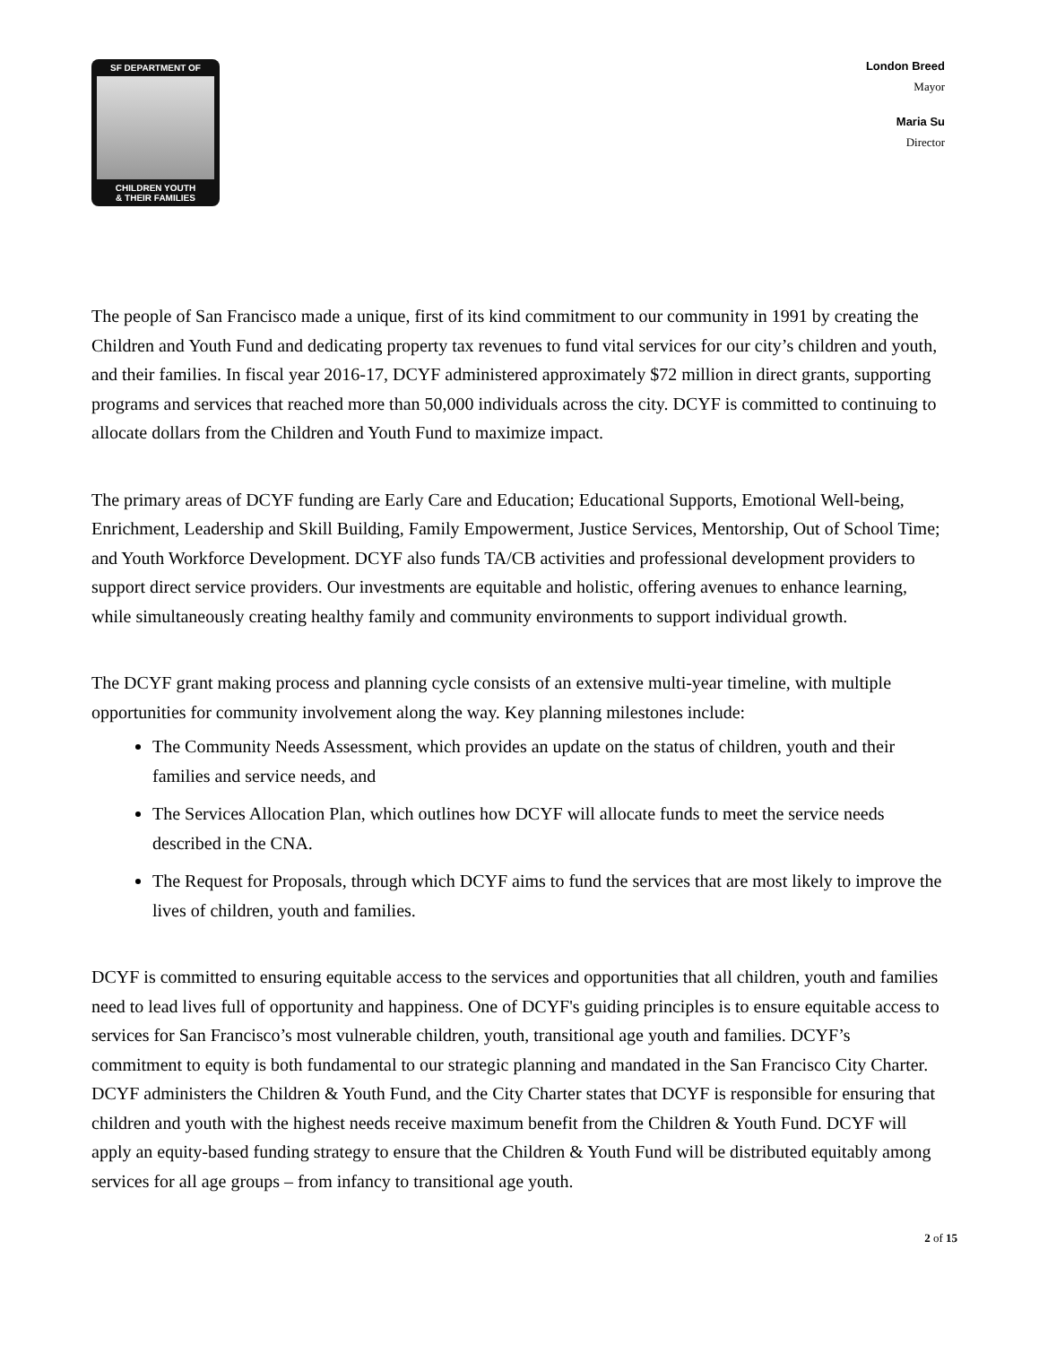SF DEPARTMENT OF
CHILDREN YOUTH
& THEIR FAMILIES
London Breed
Mayor
Maria Su
Director
The people of San Francisco made a unique, first of its kind commitment to our community in 1991 by creating the Children and Youth Fund and dedicating property tax revenues to fund vital services for our city’s children and youth, and their families. In fiscal year 2016-17, DCYF administered approximately $72 million in direct grants, supporting programs and services that reached more than 50,000 individuals across the city. DCYF is committed to continuing to allocate dollars from the Children and Youth Fund to maximize impact.
The primary areas of DCYF funding are Early Care and Education; Educational Supports, Emotional Well-being, Enrichment, Leadership and Skill Building, Family Empowerment, Justice Services, Mentorship, Out of School Time; and Youth Workforce Development. DCYF also funds TA/CB activities and professional development providers to support direct service providers. Our investments are equitable and holistic, offering avenues to enhance learning, while simultaneously creating healthy family and community environments to support individual growth.
The DCYF grant making process and planning cycle consists of an extensive multi-year timeline, with multiple opportunities for community involvement along the way. Key planning milestones include:
The Community Needs Assessment, which provides an update on the status of children, youth and their families and service needs, and
The Services Allocation Plan, which outlines how DCYF will allocate funds to meet the service needs described in the CNA.
The Request for Proposals, through which DCYF aims to fund the services that are most likely to improve the lives of children, youth and families.
DCYF is committed to ensuring equitable access to the services and opportunities that all children, youth and families need to lead lives full of opportunity and happiness. One of DCYF's guiding principles is to ensure equitable access to services for San Francisco’s most vulnerable children, youth, transitional age youth and families. DCYF’s commitment to equity is both fundamental to our strategic planning and mandated in the San Francisco City Charter. DCYF administers the Children & Youth Fund, and the City Charter states that DCYF is responsible for ensuring that children and youth with the highest needs receive maximum benefit from the Children & Youth Fund. DCYF will apply an equity-based funding strategy to ensure that the Children & Youth Fund will be distributed equitably among services for all age groups – from infancy to transitional age youth.
2 of 15